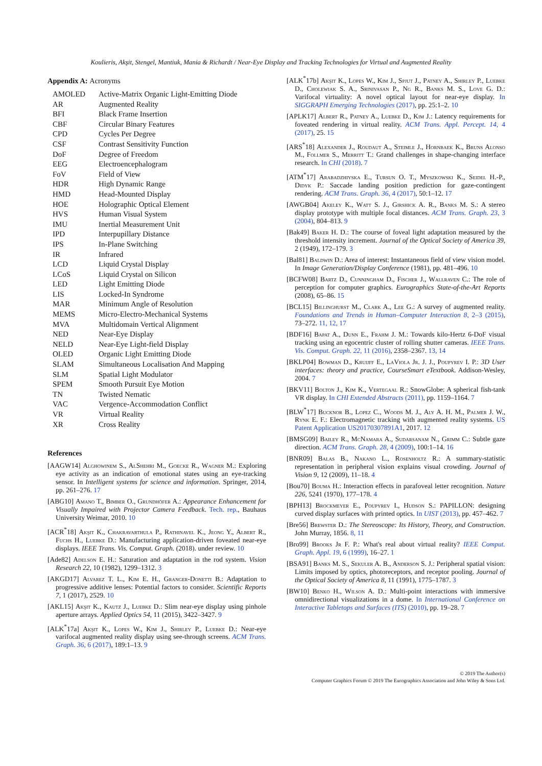Koulieris, Akşit, Stengel, Mantiuk, Mania & Richardt / Near-Eye Display and Tracking Technologies for Virtual and Augmented Reality
Appendix A: Acronyms
| AMOLED | Active-Matrix Organic Light-Emitting Diode |
| AR | Augmented Reality |
| BFI | Black Frame Insertion |
| CBF | Circular Binary Features |
| CPD | Cycles Per Degree |
| CSF | Contrast Sensitivity Function |
| DoF | Degree of Freedom |
| EEG | Electroencephalogram |
| FoV | Field of View |
| HDR | High Dynamic Range |
| HMD | Head-Mounted Display |
| HOE | Holographic Optical Element |
| HVS | Human Visual System |
| IMU | Inertial Measurement Unit |
| IPD | Interpupillary Distance |
| IPS | In-Plane Switching |
| IR | Infrared |
| LCD | Liquid Crystal Display |
| LCoS | Liquid Crystal on Silicon |
| LED | Light Emitting Diode |
| LIS | Locked-In Syndrome |
| MAR | Minimum Angle of Resolution |
| MEMS | Micro-Electro-Mechanical Systems |
| MVA | Multidomain Vertical Alignment |
| NED | Near-Eye Display |
| NELD | Near-Eye Light-field Display |
| OLED | Organic Light Emitting Diode |
| SLAM | Simultaneous Localisation And Mapping |
| SLM | Spatial Light Modulator |
| SPEM | Smooth Pursuit Eye Motion |
| TN | Twisted Nematic |
| VAC | Vergence-Accommodation Conflict |
| VR | Virtual Reality |
| XR | Cross Reality |
References
[AAGW14] Alghowinem S., AlShehri M., Goecke R., Wagner M.: Exploring eye activity as an indication of emotional states using an eye-tracking sensor. In Intelligent systems for science and information. Springer, 2014, pp. 261–276. 17
[ABG10] Amano T., Bimber O., Grundhöfer A.: Appearance Enhancement for Visually Impaired with Projector Camera Feedback. Tech. rep., Bauhaus University Weimar, 2010. 10
[ACR<sup>*</sup>18] Akşit K., Chakravarthula P., Rathinavel K., Jeong Y., Albert R., Fuchs H., Luebke D.: Manufacturing application-driven foveated near-eye displays. IEEE Trans. Vis. Comput. Graph. (2018). under review. 10
[Ade82] Adelson E. H.: Saturation and adaptation in the rod system. Vision Research 22, 10 (1982), 1299–1312. 3
[AKGD17] Alvarez T. L., Kim E. H., Granger-Donetti B.: Adaptation to progressive additive lenses: Potential factors to consider. Scientific Reports 7, 1 (2017), 2529. 10
[AKL15] Akşit K., Kautz J., Luebke D.: Slim near-eye display using pinhole aperture arrays. Applied Optics 54, 11 (2015), 3422–3427. 9
[ALK<sup>*</sup>17a] Akşit K., Lopes W., Kim J., Shirley P., Luebke D.: Near-eye varifocal augmented reality display using see-through screens. ACM Trans. Graph. 36, 6 (2017), 189:1–13. 9
[ALK<sup>*</sup>17b] Akşit K., Lopes W., Kim J., Spjut J., Patney A., Shirley P., Luebke D., Cholewiak S. A., Srinivasan P., Ng R., Banks M. S., Love G. D.: Varifocal virtuality: A novel optical layout for near-eye display. In SIGGRAPH Emerging Technologies (2017), pp. 25:1–2. 10
[APLK17] Albert R., Patney A., Luebke D., Kim J.: Latency requirements for foveated rendering in virtual reality. ACM Trans. Appl. Percept. 14, 4 (2017), 25. 15
[ARS<sup>*</sup>18] Alexander J., Roudaut A., Steimle J., Hornbaek K., Bruns Alonso M., Follmer S., Merritt T.: Grand challenges in shape-changing interface research. In CHI (2018). 7
[ATM<sup>*</sup>17] Arabadzhiyska E., Tursun O. T., Myszkowski K., Seidel H.-P., Didyk P.: Saccade landing position prediction for gaze-contingent rendering. ACM Trans. Graph. 36, 4 (2017), 50:1–12. 17
[AWGB04] Akeley K., Watt S. J., Girshick A. R., Banks M. S.: A stereo display prototype with multiple focal distances. ACM Trans. Graph. 23, 3 (2004), 804–813. 9
[Bak49] Baker H. D.: The course of foveal light adaptation measured by the threshold intensity increment. Journal of the Optical Society of America 39, 2 (1949), 172–179. 3
[Bal81] Baldwin D.: Area of interest: Instantaneous field of view vision model. In Image Generation/Display Conference (1981), pp. 481–496. 10
[BCFW08] Bartz D., Cunningham D., Fischer J., Wallraven C.: The role of perception for computer graphics. Eurographics State-of-the-Art Reports (2008), 65–86. 15
[BCL15] Billinghurst M., Clark A., Lee G.: A survey of augmented reality. Foundations and Trends in Human–Computer Interaction 8, 2–3 (2015), 73–272. 11, 12, 17
[BDF16] Bapat A., Dunn E., Frahm J. M.: Towards kilo-Hertz 6-DoF visual tracking using an egocentric cluster of rolling shutter cameras. IEEE Trans. Vis. Comput. Graph. 22, 11 (2016), 2358–2367. 13, 14
[BKLP04] Bowman D., Kruijff E., LaViola Jr. J. J., Poupyrev I. P.: 3D User interfaces: theory and practice, CourseSmart eTextbook. Addison-Wesley, 2004. 7
[BKV11] Bolton J., Kim K., Vertegaal R.: SnowGlobe: A spherical fish-tank VR display. In CHI Extended Abstracts (2011), pp. 1159–1164. 7
[BLW<sup>*</sup>17] Bucknor B., Lopez C., Woods M. J., Aly A. H. M., Palmer J. W., Rynk E. F.: Electromagnetic tracking with augmented reality systems. US Patent Application US20170307891A1, 2017. 12
[BMSG09] Bailey R., McNamara A., Sudarsanam N., Grimm C.: Subtle gaze direction. ACM Trans. Graph. 28, 4 (2009), 100:1–14. 16
[BNR09] Balas B., Nakano L., Rosenholtz R.: A summary-statistic representation in peripheral vision explains visual crowding. Journal of Vision 9, 12 (2009), 11–18. 4
[Bou70] Bouma H.: Interaction effects in parafoveal letter recognition. Nature 226, 5241 (1970), 177–178. 4
[BPH13] Brockmeyer E., Poupyrev I., Hudson S.: PAPILLON: designing curved display surfaces with printed optics. In UIST (2013), pp. 457–462. 7
[Bre56] Brewster D.: The Stereoscope: Its History, Theory, and Construction. John Murray, 1856. 8, 11
[Bro99] Brooks Jr F. P.: What's real about virtual reality? IEEE Comput. Graph. Appl. 19, 6 (1999), 16–27. 1
[BSA91] Banks M. S., Sekuler A. B., Anderson S. J.: Peripheral spatial vision: Limits imposed by optics, photoreceptors, and receptor pooling. Journal of the Optical Society of America 8, 11 (1991), 1775–1787. 3
[BW10] Benko H., Wilson A. D.: Multi-point interactions with immersive omnidirectional visualizations in a dome. In International Conference on Interactive Tabletops and Surfaces (ITS) (2010), pp. 19–28. 7
© 2019 The Author(s)
Computer Graphics Forum © 2019 The Eurographics Association and John Wiley & Sons Ltd.